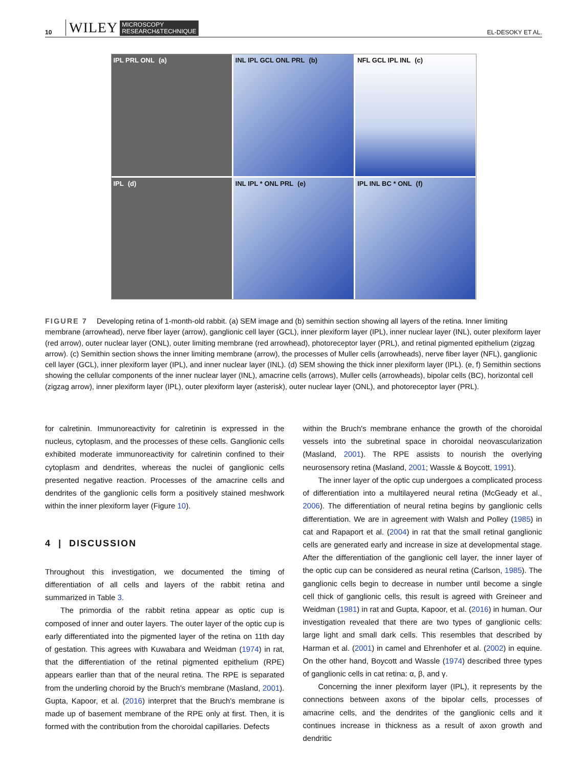10 WILEY MICROSCOPY
RESEARCH&TECHNIQUE EL-DESOKY ET AL.
IPL PRL ONL (a)
INL IPL GCL ONL PRL (b)
NFL GCL IPL INL (c)
IPL (d)
INL IPL * ONL PRL (e)
IPL INL BC * ONL (f)
FIGURE 7 Developing retina of 1-month-old rabbit. (a) SEM image and (b) semithin section showing all layers of the retina. Inner limiting membrane (arrowhead), nerve fiber layer (arrow), ganglionic cell layer (GCL), inner plexiform layer (IPL), inner nuclear layer (INL), outer plexiform layer (red arrow), outer nuclear layer (ONL), outer limiting membrane (red arrowhead), photoreceptor layer (PRL), and retinal pigmented epithelium (zigzag arrow). (c) Semithin section shows the inner limiting membrane (arrow), the processes of Muller cells (arrowheads), nerve fiber layer (NFL), ganglionic cell layer (GCL), inner plexiform layer (IPL), and inner nuclear layer (INL). (d) SEM showing the thick inner plexiform layer (IPL). (e, f) Semithin sections showing the cellular components of the inner nuclear layer (INL), amacrine cells (arrows), Muller cells (arrowheads), bipolar cells (BC), horizontal cell (zigzag arrow), inner plexiform layer (IPL), outer plexiform layer (asterisk), outer nuclear layer (ONL), and photoreceptor layer (PRL).
for calretinin. Immunoreactivity for calretinin is expressed in the nucleus, cytoplasm, and the processes of these cells. Ganglionic cells exhibited moderate immunoreactivity for calretinin confined to their cytoplasm and dendrites, whereas the nuclei of ganglionic cells presented negative reaction. Processes of the amacrine cells and dendrites of the ganglionic cells form a positively stained meshwork within the inner plexiform layer (Figure 10).
4 | DISCUSSION
Throughout this investigation, we documented the timing of differentiation of all cells and layers of the rabbit retina and summarized in Table 3.
The primordia of the rabbit retina appear as optic cup is composed of inner and outer layers. The outer layer of the optic cup is early differentiated into the pigmented layer of the retina on 11th day of gestation. This agrees with Kuwabara and Weidman (1974) in rat, that the differentiation of the retinal pigmented epithelium (RPE) appears earlier than that of the neural retina. The RPE is separated from the underling choroid by the Bruch's membrane (Masland, 2001). Gupta, Kapoor, et al. (2016) interpret that the Bruch's membrane is made up of basement membrane of the RPE only at first. Then, it is formed with the contribution from the choroidal capillaries. Defects
within the Bruch's membrane enhance the growth of the choroidal vessels into the subretinal space in choroidal neovascularization (Masland, 2001). The RPE assists to nourish the overlying neurosensory retina (Masland, 2001; Wassle & Boycott, 1991).
The inner layer of the optic cup undergoes a complicated process of differentiation into a multilayered neural retina (McGeady et al., 2006). The differentiation of neural retina begins by ganglionic cells differentiation. We are in agreement with Walsh and Polley (1985) in cat and Rapaport et al. (2004) in rat that the small retinal ganglionic cells are generated early and increase in size at developmental stage. After the differentiation of the ganglionic cell layer, the inner layer of the optic cup can be considered as neural retina (Carlson, 1985). The ganglionic cells begin to decrease in number until become a single cell thick of ganglionic cells, this result is agreed with Greineer and Weidman (1981) in rat and Gupta, Kapoor, et al. (2016) in human. Our investigation revealed that there are two types of ganglionic cells: large light and small dark cells. This resembles that described by Harman et al. (2001) in camel and Ehrenhofer et al. (2002) in equine. On the other hand, Boycott and Wassle (1974) described three types of ganglionic cells in cat retina: α, β, and γ.
Concerning the inner plexiform layer (IPL), it represents by the connections between axons of the bipolar cells, processes of amacrine cells, and the dendrites of the ganglionic cells and it continues increase in thickness as a result of axon growth and dendritic